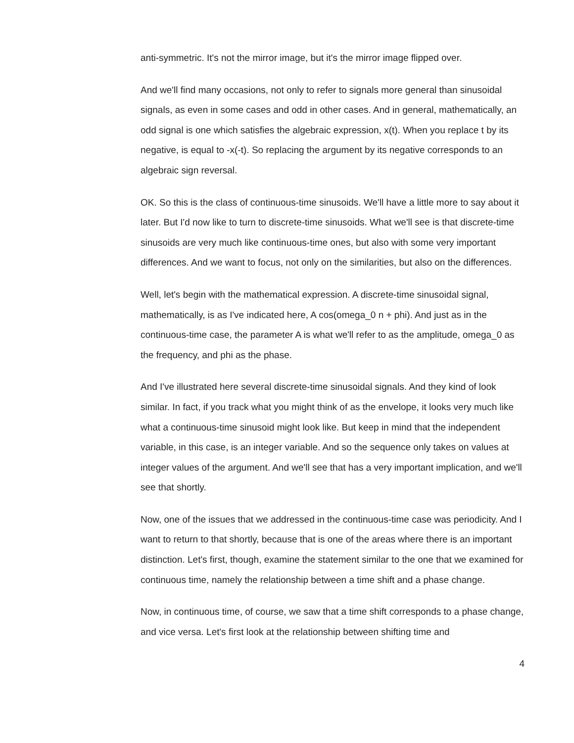anti-symmetric. It's not the mirror image, but it's the mirror image flipped over.
And we'll find many occasions, not only to refer to signals more general than sinusoidal signals, as even in some cases and odd in other cases. And in general, mathematically, an odd signal is one which satisfies the algebraic expression, x(t). When you replace t by its negative, is equal to -x(-t). So replacing the argument by its negative corresponds to an algebraic sign reversal.
OK. So this is the class of continuous-time sinusoids. We'll have a little more to say about it later. But I'd now like to turn to discrete-time sinusoids. What we'll see is that discrete-time sinusoids are very much like continuous-time ones, but also with some very important differences. And we want to focus, not only on the similarities, but also on the differences.
Well, let's begin with the mathematical expression. A discrete-time sinusoidal signal, mathematically, is as I've indicated here, A cos(omega_0 n + phi). And just as in the continuous-time case, the parameter A is what we'll refer to as the amplitude, omega_0 as the frequency, and phi as the phase.
And I've illustrated here several discrete-time sinusoidal signals. And they kind of look similar. In fact, if you track what you might think of as the envelope, it looks very much like what a continuous-time sinusoid might look like. But keep in mind that the independent variable, in this case, is an integer variable. And so the sequence only takes on values at integer values of the argument. And we'll see that has a very important implication, and we'll see that shortly.
Now, one of the issues that we addressed in the continuous-time case was periodicity. And I want to return to that shortly, because that is one of the areas where there is an important distinction. Let's first, though, examine the statement similar to the one that we examined for continuous time, namely the relationship between a time shift and a phase change.
Now, in continuous time, of course, we saw that a time shift corresponds to a phase change, and vice versa. Let's first look at the relationship between shifting time and
4